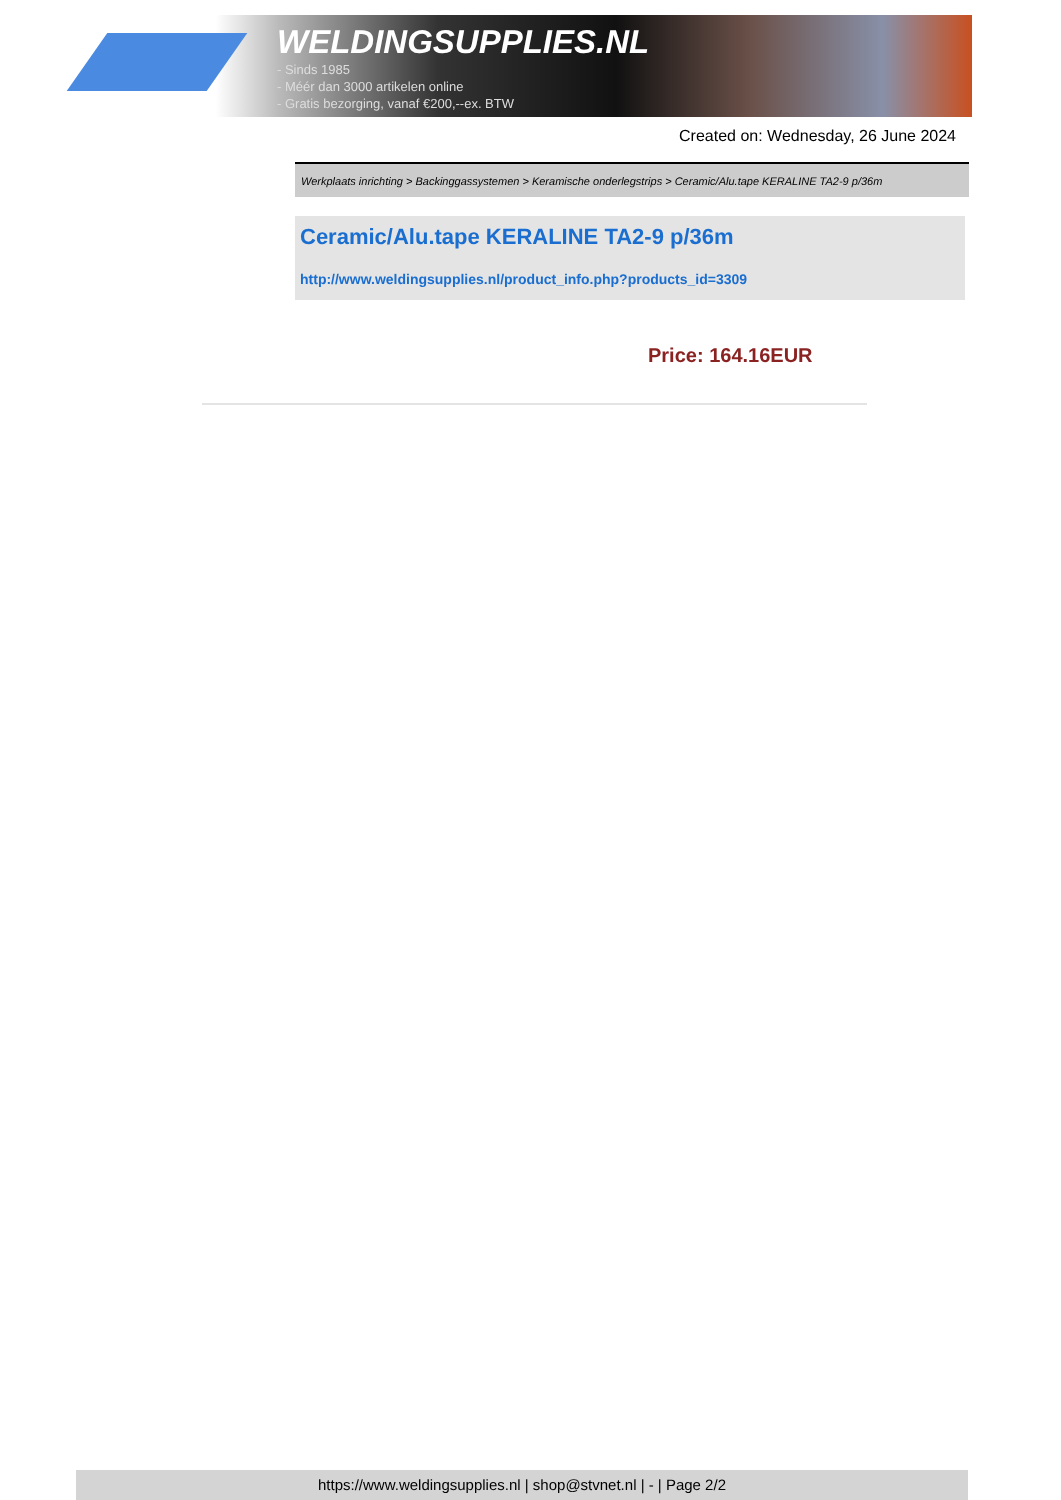WELDINGSUPPLIES.NL
- Sinds 1985
- Méér dan 3000 artikelen online
- Gratis bezorging, vanaf €200,--ex. BTW
Created on: Wednesday, 26 June 2024
Werkplaats inrichting > Backinggassystemen > Keramische onderlegstrips > Ceramic/Alu.tape KERALINE TA2-9 p/36m
Ceramic/Alu.tape KERALINE TA2-9 p/36m
http://www.weldingsupplies.nl/product_info.php?products_id=3309
Price: 164.16EUR
https://www.weldingsupplies.nl | shop@stvnet.nl | - | Page 2/2